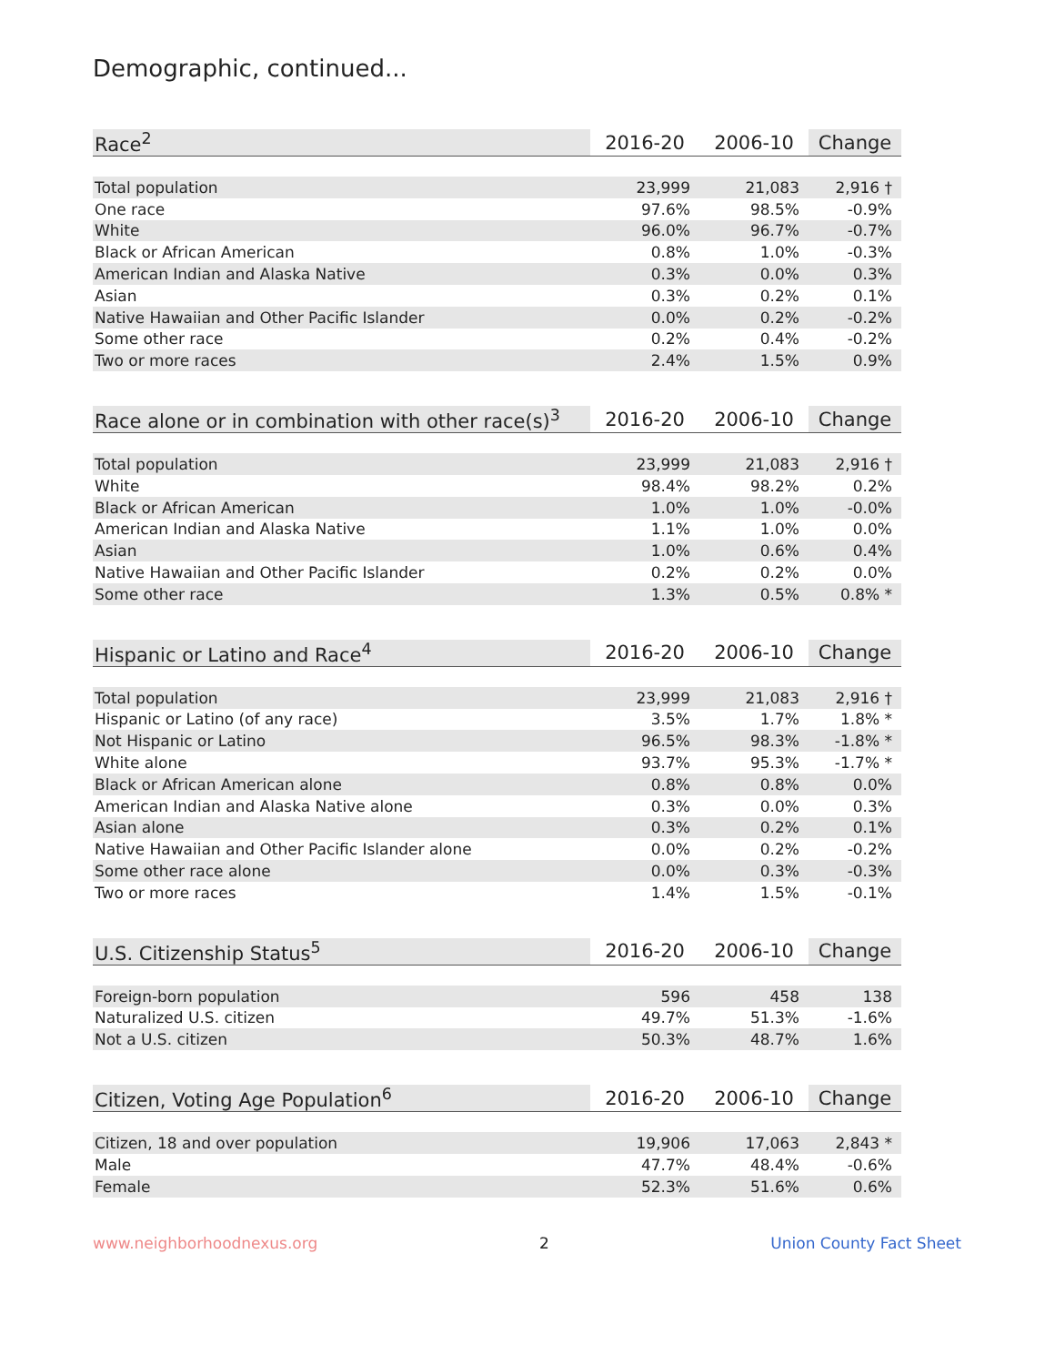Demographic, continued...
| Race<sup>2</sup> | 2016-20 | 2006-10 | Change |
| --- | --- | --- | --- |
| Total population | 23,999 | 21,083 | 2,916 † |
| One race | 97.6% | 98.5% | -0.9% |
| White | 96.0% | 96.7% | -0.7% |
| Black or African American | 0.8% | 1.0% | -0.3% |
| American Indian and Alaska Native | 0.3% | 0.0% | 0.3% |
| Asian | 0.3% | 0.2% | 0.1% |
| Native Hawaiian and Other Pacific Islander | 0.0% | 0.2% | -0.2% |
| Some other race | 0.2% | 0.4% | -0.2% |
| Two or more races | 2.4% | 1.5% | 0.9% |
| Race alone or in combination with other race(s)<sup>3</sup> | 2016-20 | 2006-10 | Change |
| --- | --- | --- | --- |
| Total population | 23,999 | 21,083 | 2,916 † |
| White | 98.4% | 98.2% | 0.2% |
| Black or African American | 1.0% | 1.0% | -0.0% |
| American Indian and Alaska Native | 1.1% | 1.0% | 0.0% |
| Asian | 1.0% | 0.6% | 0.4% |
| Native Hawaiian and Other Pacific Islander | 0.2% | 0.2% | 0.0% |
| Some other race | 1.3% | 0.5% | 0.8% * |
| Hispanic or Latino and Race<sup>4</sup> | 2016-20 | 2006-10 | Change |
| --- | --- | --- | --- |
| Total population | 23,999 | 21,083 | 2,916 † |
| Hispanic or Latino (of any race) | 3.5% | 1.7% | 1.8% * |
| Not Hispanic or Latino | 96.5% | 98.3% | -1.8% * |
| White alone | 93.7% | 95.3% | -1.7% * |
| Black or African American alone | 0.8% | 0.8% | 0.0% |
| American Indian and Alaska Native alone | 0.3% | 0.0% | 0.3% |
| Asian alone | 0.3% | 0.2% | 0.1% |
| Native Hawaiian and Other Pacific Islander alone | 0.0% | 0.2% | -0.2% |
| Some other race alone | 0.0% | 0.3% | -0.3% |
| Two or more races | 1.4% | 1.5% | -0.1% |
| U.S. Citizenship Status<sup>5</sup> | 2016-20 | 2006-10 | Change |
| --- | --- | --- | --- |
| Foreign-born population | 596 | 458 | 138 |
| Naturalized U.S. citizen | 49.7% | 51.3% | -1.6% |
| Not a U.S. citizen | 50.3% | 48.7% | 1.6% |
| Citizen, Voting Age Population<sup>6</sup> | 2016-20 | 2006-10 | Change |
| --- | --- | --- | --- |
| Citizen, 18 and over population | 19,906 | 17,063 | 2,843 * |
| Male | 47.7% | 48.4% | -0.6% |
| Female | 52.3% | 51.6% | 0.6% |
www.neighborhoodnexus.org 2 Union County Fact Sheet